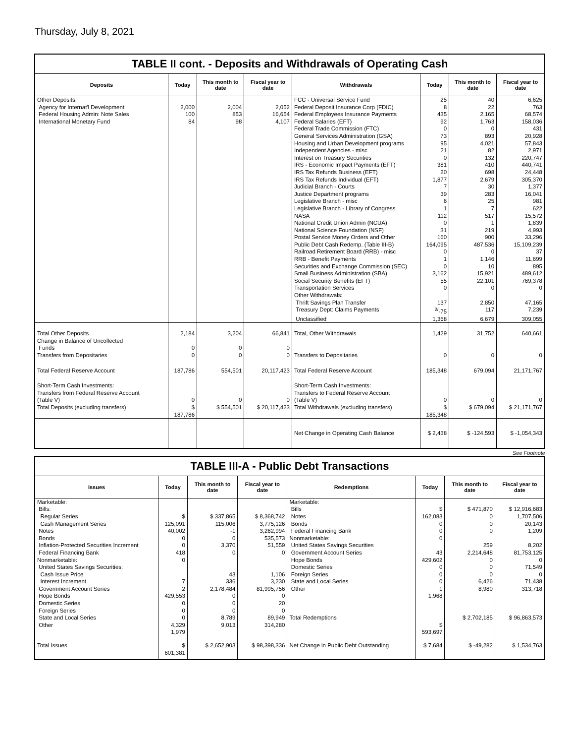Thursday, July 8, 2021
TABLE II cont. - Deposits and Withdrawals of Operating Cash
| Deposits | Today | This month to date | Fiscal year to date | Withdrawals | Today | This month to date | Fiscal year to date |
| --- | --- | --- | --- | --- | --- | --- | --- |
| Other Deposits: | | | | FCC - Universal Service Fund | 25 | 40 | 6,625 |
| Agency for Internat'l Development | 2,000 | 2,004 | 2,052 | Federal Deposit Insurance Corp (FDIC) | 8 | 22 | 763 |
| Federal Housing Admin: Note Sales | 100 | 853 | 16,654 | Federal Employees Insurance Payments | 435 | 2,165 | 68,574 |
| International Monetary Fund | 84 | 98 | 4,107 | Federal Salaries (EFT) | 92 | 1,763 | 158,036 |
| | | | | Federal Trade Commission (FTC) | 0 | 0 | 431 |
| | | | | General Services Administration (GSA) | 73 | 893 | 20,928 |
| | | | | Housing and Urban Development programs | 95 | 4,021 | 57,843 |
| | | | | Independent Agencies - misc | 21 | 82 | 2,971 |
| | | | | Interest on Treasury Securities | 0 | 132 | 220,747 |
| | | | | IRS - Economic Impact Payments (EFT) | 381 | 410 | 440,741 |
| | | | | IRS Tax Refunds Business (EFT) | 20 | 698 | 24,448 |
| | | | | IRS Tax Refunds Individual (EFT) | 1,877 | 2,679 | 305,370 |
| | | | | Judicial Branch - Courts | 7 | 30 | 1,377 |
| | | | | Justice Department programs | 39 | 283 | 16,041 |
| | | | | Legislative Branch - misc | 6 | 25 | 981 |
| | | | | Legislative Branch - Library of Congress | 1 | 7 | 622 |
| | | | | NASA | 112 | 517 | 15,572 |
| | | | | National Credit Union Admin (NCUA) | 0 | 1 | 1,839 |
| | | | | National Science Foundation (NSF) | 31 | 219 | 4,993 |
| | | | | Postal Service Money Orders and Other | 160 | 900 | 33,296 |
| | | | | Public Debt Cash Redemp. (Table III-B) | 164,095 | 487,536 | 15,109,239 |
| | | | | Railroad Retirement Board (RRB) - misc | 0 | 0 | 37 |
| | | | | RRB - Benefit Payments | 1 | 1,146 | 11,699 |
| | | | | Securities and Exchange Commission (SEC) | 0 | 10 | 895 |
| | | | | Small Business Administration (SBA) | 3,162 | 15,921 | 489,612 |
| | | | | Social Security Benefits (EFT) | 55 | 22,101 | 769,378 |
| | | | | Transportation Services | 0 | 0 | 0 |
| | | | | Other Withdrawals: | | | |
| | | | | Thrift Savings Plan Transfer | 137 | 2,850 | 47,165 |
| | | | | Treasury Dept: Claims Payments | <sup>2/</sup>-75 | 117 | 7,239 |
| | | | | Unclassified | 1,368 | 6,679 | 309,055 |
| Total Other Deposits Change in Balance of Uncollected Funds Transfers from Depositaries | 2,184 0 0 | 3,204 0 0 | 66,841 0 0 | Total, Other Withdrawals Transfers to Depositaries | 1,429 0 | 31,752 0 | 640,661 0 |
| Total Federal Reserve Account | 187,786 | 554,501 | 20,117,423 | Total Federal Reserve Account | 185,348 | 679,094 | 21,171,767 |
| Short-Term Cash Investments: Transfers from Federal Reserve Account (Table V) Total Deposits (excluding transfers) | 0 $ 187,786 | 0 $ 554,501 | 0 $ 20,117,423 | Short-Term Cash Investments: Transfers to Federal Reserve Account (Table V) Total Withdrawals (excluding transfers) | 0 $ 185,348 | 0 $ 679,094 | 0 $ 21,171,767 |
| | | | | Net Change in Operating Cash Balance | $ 2,438 | $ -124,593 | $ -1,054,343 |
See Footnote
TABLE III-A - Public Debt Transactions
| Issues | Today | This month to date | Fiscal year to date | Redemptions | Today | This month to date | Fiscal year to date |
| --- | --- | --- | --- | --- | --- | --- | --- |
| Marketable: Bills: Regular Series Cash Management Series Notes Bonds Inflation-Protected Securities Increment Federal Financing Bank Nonmarketable: United States Savings Securities: Cash Issue Price Interest Increment Government Account Series Hope Bonds Domestic Series Foreign Series State and Local Series Other | $ 125,091 40,002 0 0 418 0 7 2 429,553 0 0 0 4,329 1,979 | $ 337,865 115,006 -1 0 3,370 0 43 336 2,178,484 0 0 0 8,789 9,013 | $ 8,368,742 3,775,126 3,262,994 535,573 51,559 0 1,106 3,230 81,995,756 0 20 0 89,949 314,280 | Marketable: Bills Notes Bonds Federal Financing Bank Nonmarketable: United States Savings Securities Government Account Series Hope Bonds Domestic Series Foreign Series State and Local Series Other Total Redemptions | $ 162,083 0 0 0 43 429,602 0 0 0 1 1,968 $ 593,697 | $ 471,870 0 0 0 259 2,214,648 0 0 0 6,426 8,980 $ 2,702,185 | $ 12,916,683 1,707,506 20,143 1,209 8,202 81,753,125 0 71,549 0 71,438 313,718 $ 96,863,573 |
| Total Issues | $ 601,381 | $ 2,652,903 | $ 98,398,336 | Net Change in Public Debt Outstanding | $ 7,684 | $ -49,282 | $ 1,534,763 |